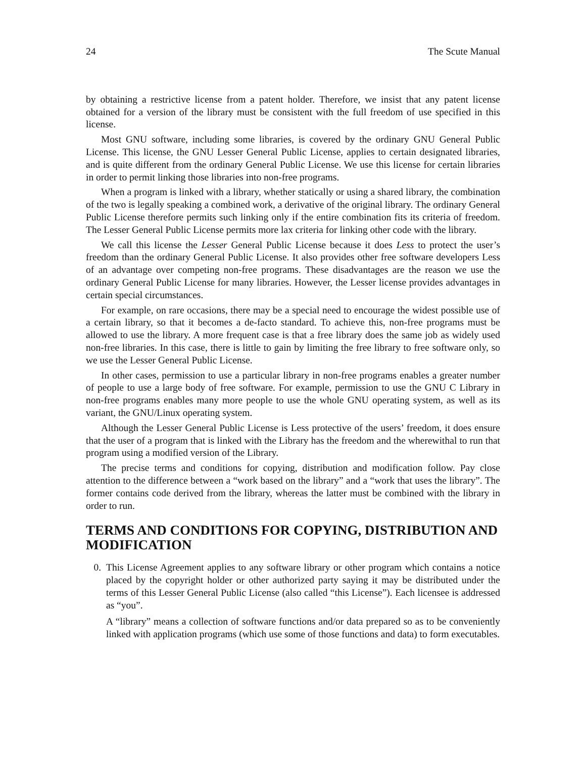24 The Scute Manual
by obtaining a restrictive license from a patent holder. Therefore, we insist that any patent license obtained for a version of the library must be consistent with the full freedom of use specified in this license.
Most GNU software, including some libraries, is covered by the ordinary GNU General Public License. This license, the GNU Lesser General Public License, applies to certain designated libraries, and is quite different from the ordinary General Public License. We use this license for certain libraries in order to permit linking those libraries into non-free programs.
When a program is linked with a library, whether statically or using a shared library, the combination of the two is legally speaking a combined work, a derivative of the original library. The ordinary General Public License therefore permits such linking only if the entire combination fits its criteria of freedom. The Lesser General Public License permits more lax criteria for linking other code with the library.
We call this license the Lesser General Public License because it does Less to protect the user’s freedom than the ordinary General Public License. It also provides other free software developers Less of an advantage over competing non-free programs. These disadvantages are the reason we use the ordinary General Public License for many libraries. However, the Lesser license provides advantages in certain special circumstances.
For example, on rare occasions, there may be a special need to encourage the widest possible use of a certain library, so that it becomes a de-facto standard. To achieve this, non-free programs must be allowed to use the library. A more frequent case is that a free library does the same job as widely used non-free libraries. In this case, there is little to gain by limiting the free library to free software only, so we use the Lesser General Public License.
In other cases, permission to use a particular library in non-free programs enables a greater number of people to use a large body of free software. For example, permission to use the GNU C Library in non-free programs enables many more people to use the whole GNU operating system, as well as its variant, the GNU/Linux operating system.
Although the Lesser General Public License is Less protective of the users’ freedom, it does ensure that the user of a program that is linked with the Library has the freedom and the wherewithal to run that program using a modified version of the Library.
The precise terms and conditions for copying, distribution and modification follow. Pay close attention to the difference between a “work based on the library” and a “work that uses the library”. The former contains code derived from the library, whereas the latter must be combined with the library in order to run.
TERMS AND CONDITIONS FOR COPYING, DISTRIBUTION AND MODIFICATION
0. This License Agreement applies to any software library or other program which contains a notice placed by the copyright holder or other authorized party saying it may be distributed under the terms of this Lesser General Public License (also called “this License”). Each licensee is addressed as “you”.
A “library” means a collection of software functions and/or data prepared so as to be conveniently linked with application programs (which use some of those functions and data) to form executables.